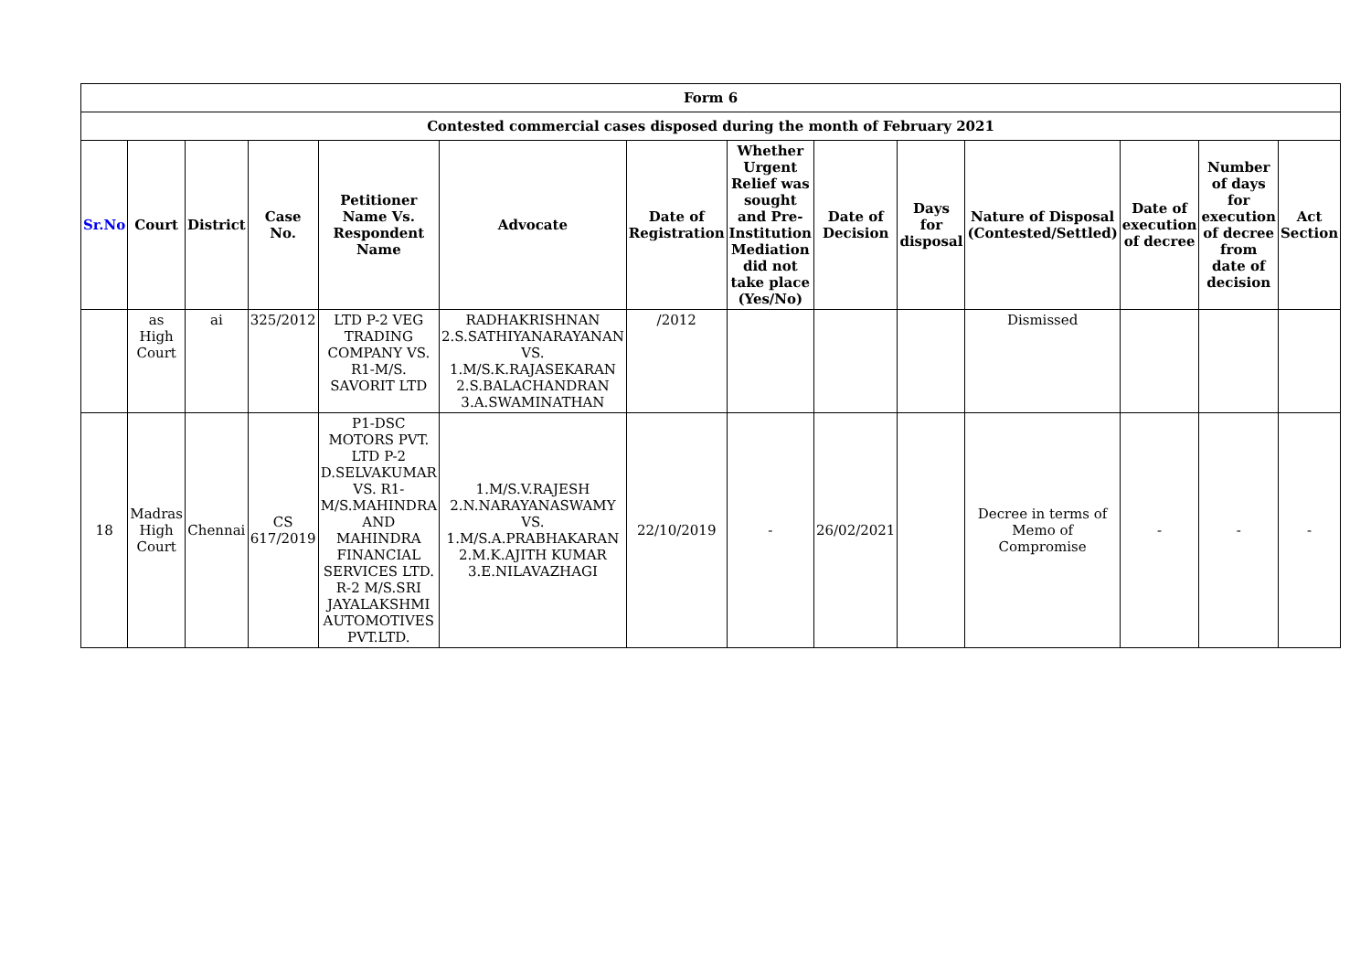| Form 6 | | | | | | | | | | | | | |
| --- | --- | --- | --- | --- | --- | --- | --- | --- | --- | --- | --- | --- | --- |
| Contested commercial cases disposed during the month of February 2021 | | | | | | | | | | | | | |
| Sr.No | Court | District | Case No. | Petitioner Name Vs. Respondent Name | Advocate | Date of Registration | Whether Urgent Relief was sought and Pre-Institution Mediation did not take place (Yes/No) | Date of Decision | Days for disposal | Nature of Disposal (Contested/Settled) | Date of execution of decree | Number of days for execution of decree from date of decision | Act Section |
| | as High Court | ai | 325/2012 | LTD P-2 VEG TRADING COMPANY VS. R1-M/S. SAVORIT LTD | RADHAKRISHNAN 2.S.SATHIYANARAYANAN VS. 1.M/S.K.RAJASEKARAN 2.S.BALACHANDRAN 3.A.SWAMINATHAN | /2012 | | | | Dismissed | | | |
| 18 | Madras High Court | Chennai | CS 617/2019 | P1-DSC MOTORS PVT. LTD P-2 D.SELVAKUMAR VS. R1-M/S.MAHINDRA AND MAHINDRA FINANCIAL SERVICES LTD. R-2 M/S.SRI JAYALAKSHMI AUTOMOTIVES PVT.LTD. | 1.M/S.V.RAJESH 2.N.NARAYANASWAMY VS. 1.M/S.A.PRABHAKARAN 2.M.K.AJITH KUMAR 3.E.NILAVAZHAGI | 22/10/2019 | - | 26/02/2021 | | Decree in terms of Memo of Compromise | - | - | - |